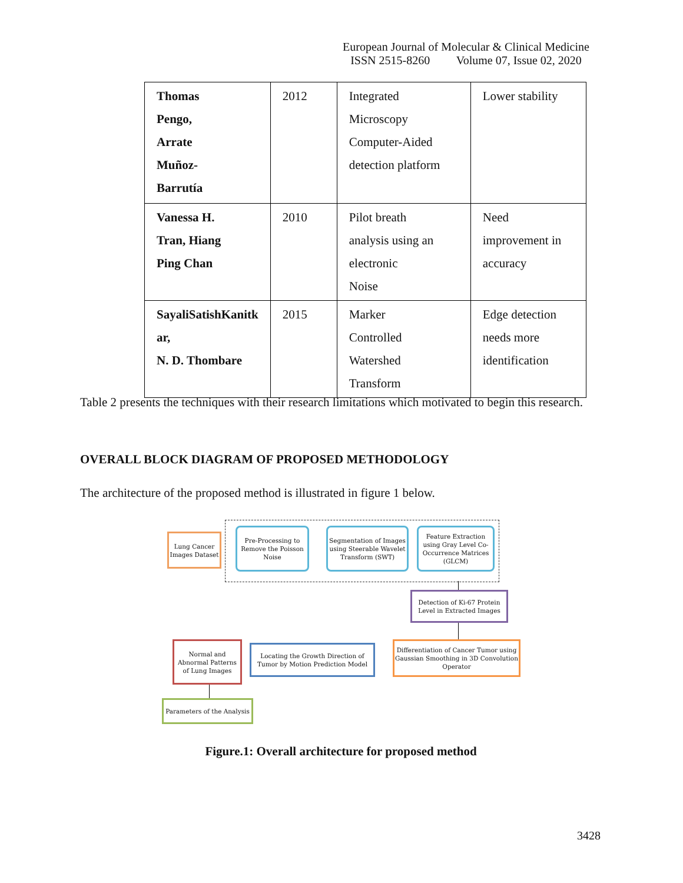European Journal of Molecular & Clinical Medicine
ISSN 2515-8260 Volume 07, Issue 02, 2020
| Thomas Pengo, Arrate Muñoz- Barrutía | 2012 | Integrated Microscopy Computer-Aided detection platform | Lower stability |
| Vanessa H. Tran, Hiang Ping Chan | 2010 | Pilot breath analysis using an electronic Noise | Need improvement in accuracy |
| SayaliSatishKanitk ar, N. D. Thombare | 2015 | Marker Controlled Watershed Transform | Edge detection needs more identification |
Table 2 presents the techniques with their research limitations which motivated to begin this research.
OVERALL BLOCK DIAGRAM OF PROPOSED METHODOLOGY
The architecture of the proposed method is illustrated in figure 1 below.
Lung Cancer Images Dataset
Pre-Processing to Remove the Poisson Noise
Segmentation of Images using Steerable Wavelet Transform (SWT)
Feature Extraction using Gray Level Co-Occurrence Matrices (GLCM)
Detection of Ki-67 Protein Level in Extracted Images
Differentiation of Cancer Tumor using Gaussian Smoothing in 3D Convolution Operator
Locating the Growth Direction of Tumor by Motion Prediction Model
Normal and Abnormal Patterns of Lung Images
Parameters of the Analysis
Figure.1: Overall architecture for proposed method
3428